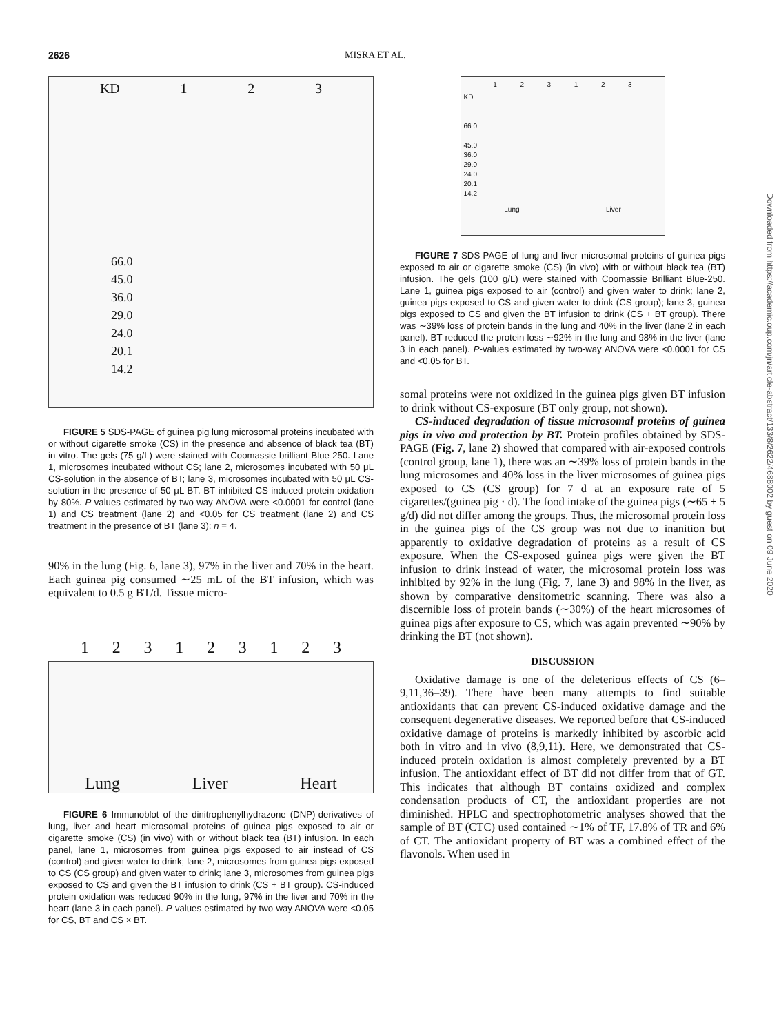2626 MISRA ET AL.
KD 123
66.0
45.0
36.0
29.0
24.0
20.1
14.2
FIGURE 5 SDS-PAGE of guinea pig lung microsomal proteins incubated with or without cigarette smoke (CS) in the presence and absence of black tea (BT) in vitro. The gels (75 g/L) were stained with Coomassie brilliant Blue-250. Lane 1, microsomes incubated without CS; lane 2, microsomes incubated with 50 μL CS-solution in the absence of BT; lane 3, microsomes incubated with 50 μL CS-solution in the presence of 50 μL BT. BT inhibited CS-induced protein oxidation by 80%. P-values estimated by two-way ANOVA were <0.0001 for control (lane 1) and CS treatment (lane 2) and <0.05 for CS treatment (lane 2) and CS treatment in the presence of BT (lane 3); n = 4.
90% in the lung (Fig. 6, lane 3), 97% in the liver and 70% in the heart. Each guinea pig consumed ∼25 mL of the BT infusion, which was equivalent to 0.5 g BT/d. Tissue micro-
123123123
Lung Liver Heart
FIGURE 6 Immunoblot of the dinitrophenylhydrazone (DNP)-derivatives of lung, liver and heart microsomal proteins of guinea pigs exposed to air or cigarette smoke (CS) (in vivo) with or without black tea (BT) infusion. In each panel, lane 1, microsomes from guinea pigs exposed to air instead of CS (control) and given water to drink; lane 2, microsomes from guinea pigs exposed to CS (CS group) and given water to drink; lane 3, microsomes from guinea pigs exposed to CS and given the BT infusion to drink (CS + BT group). CS-induced protein oxidation was reduced 90% in the lung, 97% in the liver and 70% in the heart (lane 3 in each panel). P-values estimated by two-way ANOVA were <0.05 for CS, BT and CS × BT.
123123
KD
66.0
45.0
36.0
29.0
24.0
20.1
14.2
Lung Liver
FIGURE 7 SDS-PAGE of lung and liver microsomal proteins of guinea pigs exposed to air or cigarette smoke (CS) (in vivo) with or without black tea (BT) infusion. The gels (100 g/L) were stained with Coomassie Brilliant Blue-250. Lane 1, guinea pigs exposed to air (control) and given water to drink; lane 2, guinea pigs exposed to CS and given water to drink (CS group); lane 3, guinea pigs exposed to CS and given the BT infusion to drink (CS + BT group). There was ∼39% loss of protein bands in the lung and 40% in the liver (lane 2 in each panel). BT reduced the protein loss ∼92% in the lung and 98% in the liver (lane 3 in each panel). P-values estimated by two-way ANOVA were <0.0001 for CS and <0.05 for BT.
somal proteins were not oxidized in the guinea pigs given BT infusion to drink without CS-exposure (BT only group, not shown).
CS-induced degradation of tissue microsomal proteins of guinea pigs in vivo and protection by BT. Protein profiles obtained by SDS-PAGE (Fig. 7, lane 2) showed that compared with air-exposed controls (control group, lane 1), there was an ∼39% loss of protein bands in the lung microsomes and 40% loss in the liver microsomes of guinea pigs exposed to CS (CS group) for 7 d at an exposure rate of 5 cigarettes/(guinea pig · d). The food intake of the guinea pigs (∼65 ± 5 g/d) did not differ among the groups. Thus, the microsomal protein loss in the guinea pigs of the CS group was not due to inanition but apparently to oxidative degradation of proteins as a result of CS exposure. When the CS-exposed guinea pigs were given the BT infusion to drink instead of water, the microsomal protein loss was inhibited by 92% in the lung (Fig. 7, lane 3) and 98% in the liver, as shown by comparative densitometric scanning. There was also a discernible loss of protein bands (∼30%) of the heart microsomes of guinea pigs after exposure to CS, which was again prevented ∼90% by drinking the BT (not shown).
DISCUSSION
Oxidative damage is one of the deleterious effects of CS (6–9,11,36–39). There have been many attempts to find suitable antioxidants that can prevent CS-induced oxidative damage and the consequent degenerative diseases. We reported before that CS-induced oxidative damage of proteins is markedly inhibited by ascorbic acid both in vitro and in vivo (8,9,11). Here, we demonstrated that CS-induced protein oxidation is almost completely prevented by a BT infusion. The antioxidant effect of BT did not differ from that of GT. This indicates that although BT contains oxidized and complex condensation products of CT, the antioxidant properties are not diminished. HPLC and spectrophotometric analyses showed that the sample of BT (CTC) used contained ∼1% of TF, 17.8% of TR and 6% of CT. The antioxidant property of BT was a combined effect of the flavonols. When used in
Downloaded from https://academic.oup.com/jn/article-abstract/133/8/2622/4688002 by guest on 09 June 2020